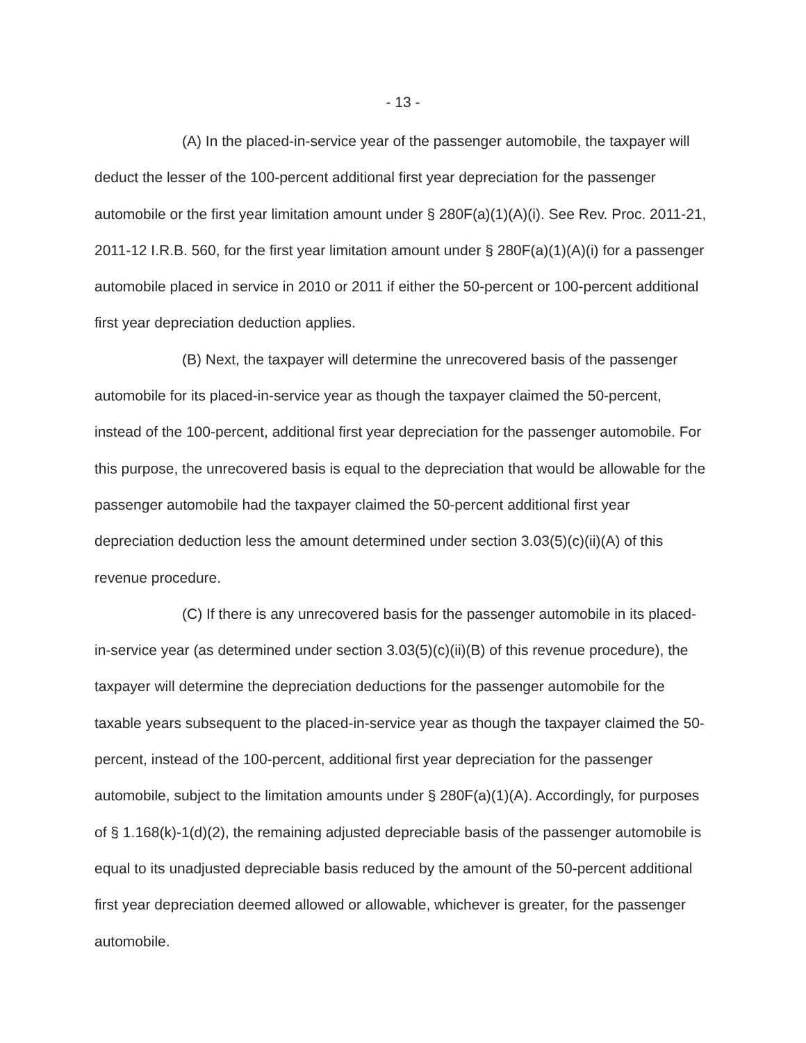- 13 -
(A) In the placed-in-service year of the passenger automobile, the taxpayer will deduct the lesser of the 100-percent additional first year depreciation for the passenger automobile or the first year limitation amount under § 280F(a)(1)(A)(i). See Rev. Proc. 2011-21, 2011-12 I.R.B. 560, for the first year limitation amount under § 280F(a)(1)(A)(i) for a passenger automobile placed in service in 2010 or 2011 if either the 50-percent or 100-percent additional first year depreciation deduction applies.
(B) Next, the taxpayer will determine the unrecovered basis of the passenger automobile for its placed-in-service year as though the taxpayer claimed the 50-percent, instead of the 100-percent, additional first year depreciation for the passenger automobile. For this purpose, the unrecovered basis is equal to the depreciation that would be allowable for the passenger automobile had the taxpayer claimed the 50-percent additional first year depreciation deduction less the amount determined under section 3.03(5)(c)(ii)(A) of this revenue procedure.
(C) If there is any unrecovered basis for the passenger automobile in its placed-in-service year (as determined under section 3.03(5)(c)(ii)(B) of this revenue procedure), the taxpayer will determine the depreciation deductions for the passenger automobile for the taxable years subsequent to the placed-in-service year as though the taxpayer claimed the 50-percent, instead of the 100-percent, additional first year depreciation for the passenger automobile, subject to the limitation amounts under § 280F(a)(1)(A). Accordingly, for purposes of § 1.168(k)-1(d)(2), the remaining adjusted depreciable basis of the passenger automobile is equal to its unadjusted depreciable basis reduced by the amount of the 50-percent additional first year depreciation deemed allowed or allowable, whichever is greater, for the passenger automobile.